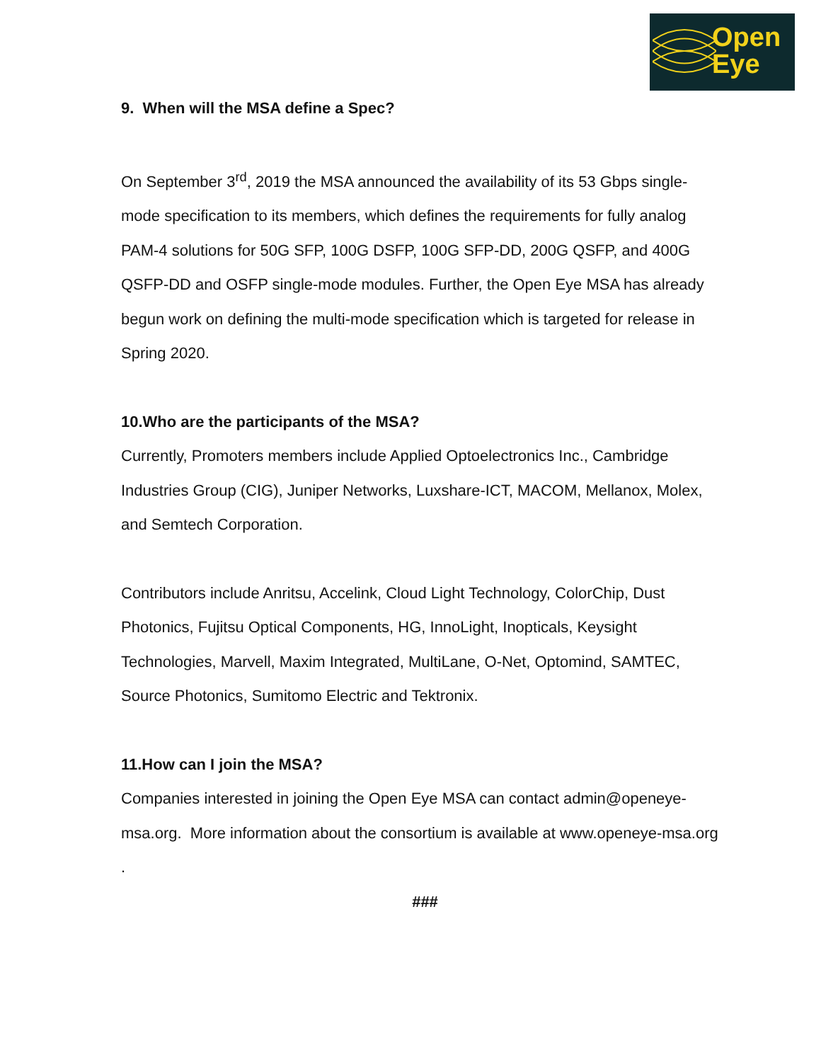Open
Eye
9. When will the MSA define a Spec?
On September 3<sup>rd</sup>, 2019 the MSA announced the availability of its 53 Gbps single-mode specification to its members, which defines the requirements for fully analog PAM-4 solutions for 50G SFP, 100G DSFP, 100G SFP-DD, 200G QSFP, and 400G QSFP-DD and OSFP single-mode modules. Further, the Open Eye MSA has already begun work on defining the multi-mode specification which is targeted for release in Spring 2020.
10.Who are the participants of the MSA?
Currently, Promoters members include Applied Optoelectronics Inc., Cambridge Industries Group (CIG), Juniper Networks, Luxshare-ICT, MACOM, Mellanox, Molex, and Semtech Corporation.
Contributors include Anritsu, Accelink, Cloud Light Technology, ColorChip, Dust Photonics, Fujitsu Optical Components, HG, InnoLight, Inopticals, Keysight Technologies, Marvell, Maxim Integrated, MultiLane, O-Net, Optomind, SAMTEC, Source Photonics, Sumitomo Electric and Tektronix.
11.How can I join the MSA?
Companies interested in joining the Open Eye MSA can contact admin@openeye-msa.org. More information about the consortium is available at www.openeye-msa.org .
###